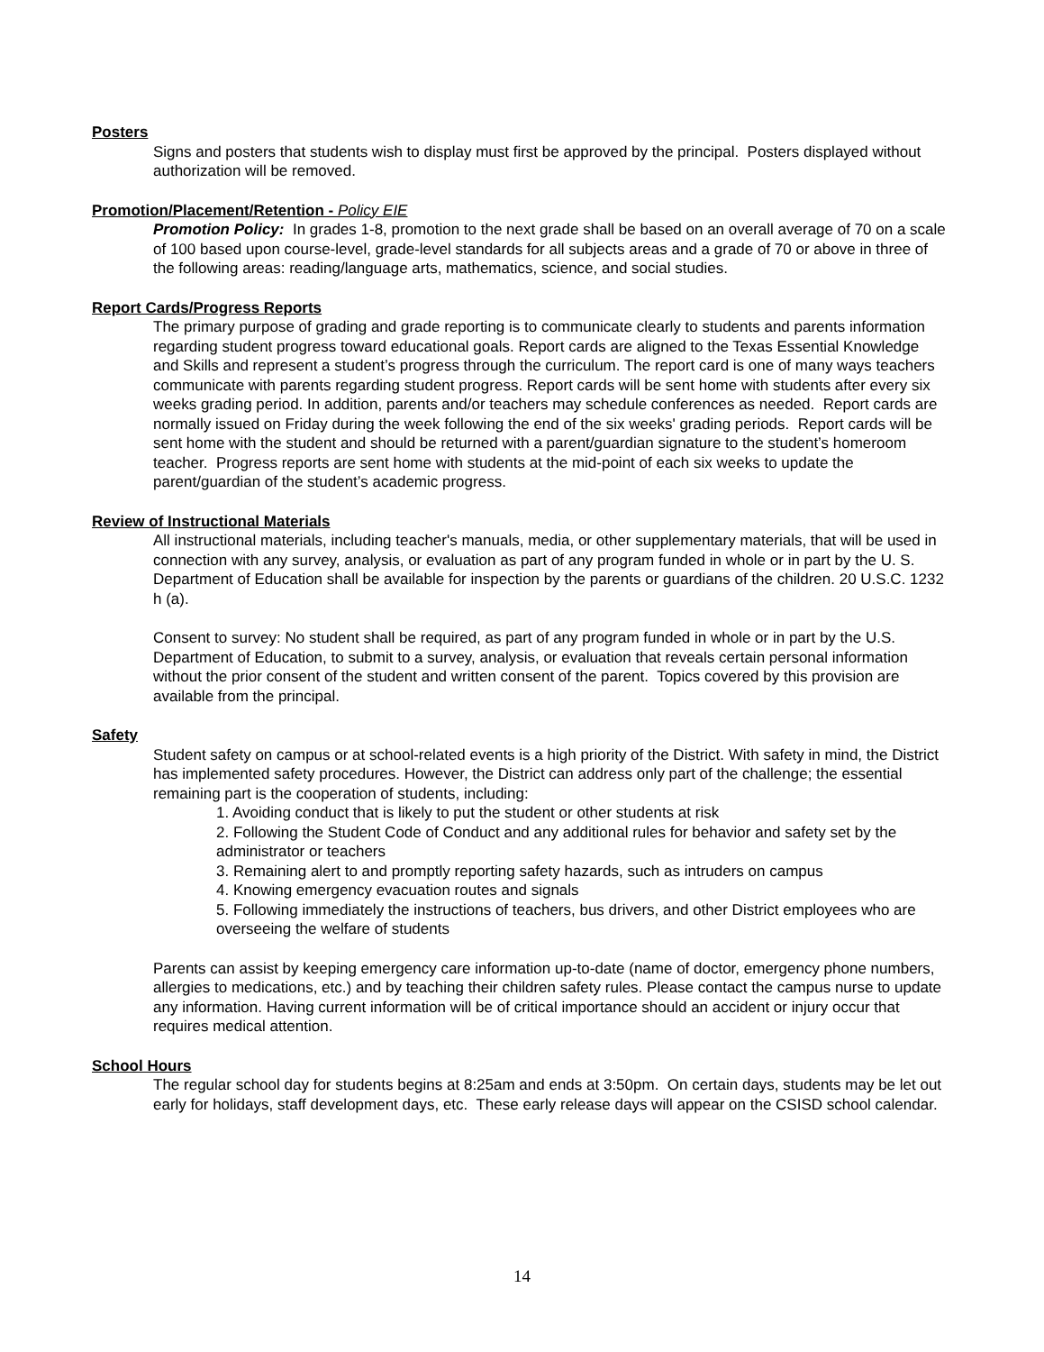Posters
Signs and posters that students wish to display must first be approved by the principal. Posters displayed without authorization will be removed.
Promotion/Placement/Retention - Policy EIE
Promotion Policy: In grades 1-8, promotion to the next grade shall be based on an overall average of 70 on a scale of 100 based upon course-level, grade-level standards for all subjects areas and a grade of 70 or above in three of the following areas: reading/language arts, mathematics, science, and social studies.
Report Cards/Progress Reports
The primary purpose of grading and grade reporting is to communicate clearly to students and parents information regarding student progress toward educational goals. Report cards are aligned to the Texas Essential Knowledge and Skills and represent a student’s progress through the curriculum. The report card is one of many ways teachers communicate with parents regarding student progress. Report cards will be sent home with students after every six weeks grading period. In addition, parents and/or teachers may schedule conferences as needed. Report cards are normally issued on Friday during the week following the end of the six weeks' grading periods. Report cards will be sent home with the student and should be returned with a parent/guardian signature to the student’s homeroom teacher. Progress reports are sent home with students at the mid-point of each six weeks to update the parent/guardian of the student’s academic progress.
Review of Instructional Materials
All instructional materials, including teacher's manuals, media, or other supplementary materials, that will be used in connection with any survey, analysis, or evaluation as part of any program funded in whole or in part by the U. S. Department of Education shall be available for inspection by the parents or guardians of the children. 20 U.S.C. 1232 h (a).
Consent to survey: No student shall be required, as part of any program funded in whole or in part by the U.S. Department of Education, to submit to a survey, analysis, or evaluation that reveals certain personal information without the prior consent of the student and written consent of the parent. Topics covered by this provision are available from the principal.
Safety
Student safety on campus or at school-related events is a high priority of the District. With safety in mind, the District has implemented safety procedures. However, the District can address only part of the challenge; the essential remaining part is the cooperation of students, including:
1. Avoiding conduct that is likely to put the student or other students at risk
2. Following the Student Code of Conduct and any additional rules for behavior and safety set by the administrator or teachers
3. Remaining alert to and promptly reporting safety hazards, such as intruders on campus
4. Knowing emergency evacuation routes and signals
5. Following immediately the instructions of teachers, bus drivers, and other District employees who are overseeing the welfare of students
Parents can assist by keeping emergency care information up-to-date (name of doctor, emergency phone numbers, allergies to medications, etc.) and by teaching their children safety rules. Please contact the campus nurse to update any information. Having current information will be of critical importance should an accident or injury occur that requires medical attention.
School Hours
The regular school day for students begins at 8:25am and ends at 3:50pm. On certain days, students may be let out early for holidays, staff development days, etc. These early release days will appear on the CSISD school calendar.
14